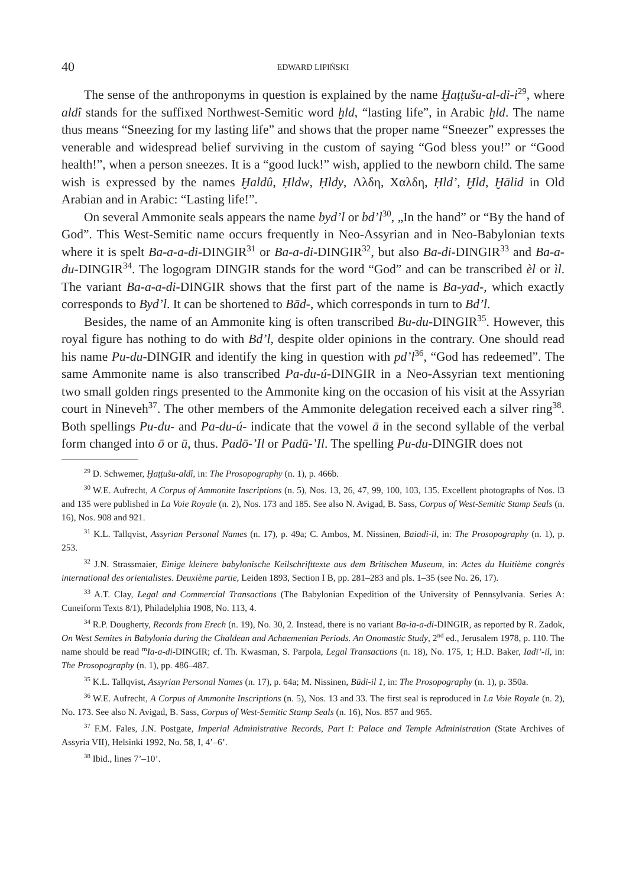40 EDWARD LIPIŃSKI
The sense of the anthroponyms in question is explained by the name Ḫaṭṭušu-al-di-i<sup>29</sup>, where aldî stands for the suffixed Northwest-Semitic word ḫld, “lasting life”, in Arabic ḫld. The name thus means “Sneezing for my lasting life” and shows that the proper name “Sneezer” expresses the venerable and widespread belief surviving in the custom of saying “God bless you!” or “Good health!”, when a person sneezes. It is a “good luck!” wish, applied to the newborn child. The same wish is expressed by the names Ḫaldû, Ḥldw, Ḥldy, Αλδη, Χαλδη, Ḥld’, Ḫld, Ḫālid in Old Arabian and in Arabic: “Lasting life!”.
On several Ammonite seals appears the name byd’l or bd’l<sup>30</sup>, „In the hand” or “By the hand of God”. This West-Semitic name occurs frequently in Neo-Assyrian and in Neo-Babylonian texts where it is spelt Ba-a-a-di-DINGIR<sup>31</sup> or Ba-a-di-DINGIR<sup>32</sup>, but also Ba-di-DINGIR<sup>33</sup> and Ba-a-du-DINGIR<sup>34</sup>. The logogram DINGIR stands for the word “God” and can be transcribed èl or ìl. The variant Ba-a-a-di-DINGIR shows that the first part of the name is Ba-yad-, which exactly corresponds to Byd’l. It can be shortened to Bād-, which corresponds in turn to Bd’l.
Besides, the name of an Ammonite king is often transcribed Bu-du-DINGIR<sup>35</sup>. However, this royal figure has nothing to do with Bd’l, despite older opinions in the contrary. One should read his name Pu-du-DINGIR and identify the king in question with pd’l<sup>36</sup>, “God has redeemed”. The same Ammonite name is also transcribed Pa-du-ú-DINGIR in a Neo-Assyrian text mentioning two small golden rings presented to the Ammonite king on the occasion of his visit at the Assyrian court in Nineveh<sup>37</sup>. The other members of the Ammonite delegation received each a silver ring<sup>38</sup>. Both spellings Pu-du- and Pa-du-ú- indicate that the vowel ā in the second syllable of the verbal form changed into ō or ū, thus. Padō-’Il or Padū-’Il. The spelling Pu-du-DINGIR does not
<sup>29</sup> D. Schwemer, Ḫaṭṭušu-aldî, in: The Prosopography (n. 1), p. 466b.
<sup>30</sup> W.E. Aufrecht, A Corpus of Ammonite Inscriptions (n. 5), Nos. 13, 26, 47, 99, 100, 103, 135. Excellent photographs of Nos. l3 and 135 were published in La Voie Royale (n. 2), Nos. 173 and 185. See also N. Avigad, B. Sass, Corpus of West-Semitic Stamp Seals (n. 16), Nos. 908 and 921.
<sup>31</sup> K.L. Tallqvist, Assyrian Personal Names (n. 17), p. 49a; C. Ambos, M. Nissinen, Baiadi-il, in: The Prosopography (n. 1), p. 253.
<sup>32</sup> J.N. Strassmaier, Einige kleinere babylonische Keilschrifttexte aus dem Britischen Museum, in: Actes du Huitième congrès international des orientalistes. Deuxième partie, Leiden 1893, Section I B, pp. 281–283 and pls. 1–35 (see No. 26, 17).
<sup>33</sup> A.T. Clay, Legal and Commercial Transactions (The Babylonian Expedition of the University of Pennsylvania. Series A: Cuneiform Texts 8/1), Philadelphia 1908, No. 113, 4.
<sup>34</sup> R.P. Dougherty, Records from Erech (n. 19), No. 30, 2. Instead, there is no variant Ba-ia-a-di-DINGIR, as reported by R. Zadok, On West Semites in Babylonia during the Chaldean and Achaemenian Periods. An Onomastic Study, 2<sup>nd</sup> ed., Jerusalem 1978, p. 110. The name should be read <sup>m</sup>Ia-a-di-DINGIR; cf. Th. Kwasman, S. Parpola, Legal Transactions (n. 18), No. 175, 1; H.D. Baker, Iadī’-il, in: The Prosopography (n. 1), pp. 486–487.
<sup>35</sup> K.L. Tallqvist, Assyrian Personal Names (n. 17), p. 64a; M. Nissinen, Būdi-il 1, in: The Prosopography (n. 1), p. 350a.
<sup>36</sup> W.E. Aufrecht, A Corpus of Ammonite Inscriptions (n. 5), Nos. 13 and 33. The first seal is reproduced in La Voie Royale (n. 2), No. 173. See also N. Avigad, B. Sass, Corpus of West-Semitic Stamp Seals (n. 16), Nos. 857 and 965.
<sup>37</sup> F.M. Fales, J.N. Postgate, Imperial Administrative Records, Part I: Palace and Temple Administration (State Archives of Assyria VII), Helsinki 1992, No. 58, I, 4’–6’.
<sup>38</sup> Ibid., lines 7’–10’.